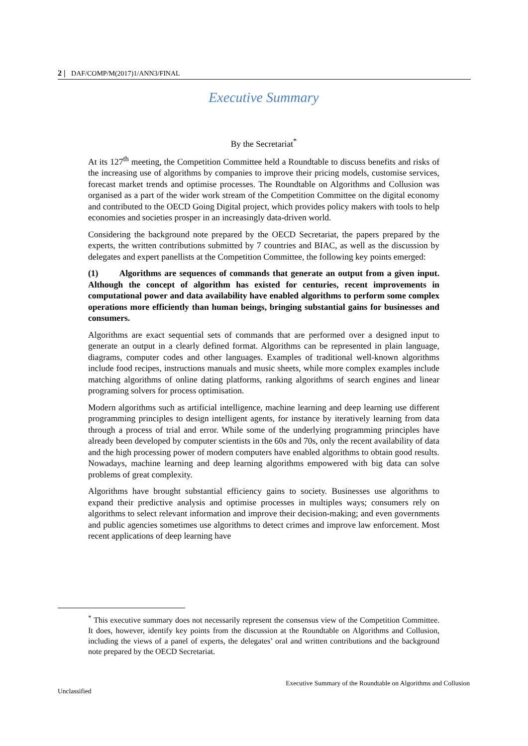2 | DAF/COMP/M(2017)1/ANN3/FINAL
Executive Summary
By the Secretariat<sup>*</sup>
At its 127<sup>th</sup> meeting, the Competition Committee held a Roundtable to discuss benefits and risks of the increasing use of algorithms by companies to improve their pricing models, customise services, forecast market trends and optimise processes. The Roundtable on Algorithms and Collusion was organised as a part of the wider work stream of the Competition Committee on the digital economy and contributed to the OECD Going Digital project, which provides policy makers with tools to help economies and societies prosper in an increasingly data-driven world.
Considering the background note prepared by the OECD Secretariat, the papers prepared by the experts, the written contributions submitted by 7 countries and BIAC, as well as the discussion by delegates and expert panellists at the Competition Committee, the following key points emerged:
(1) Algorithms are sequences of commands that generate an output from a given input. Although the concept of algorithm has existed for centuries, recent improvements in computational power and data availability have enabled algorithms to perform some complex operations more efficiently than human beings, bringing substantial gains for businesses and consumers.
Algorithms are exact sequential sets of commands that are performed over a designed input to generate an output in a clearly defined format. Algorithms can be represented in plain language, diagrams, computer codes and other languages. Examples of traditional well-known algorithms include food recipes, instructions manuals and music sheets, while more complex examples include matching algorithms of online dating platforms, ranking algorithms of search engines and linear programing solvers for process optimisation.
Modern algorithms such as artificial intelligence, machine learning and deep learning use different programming principles to design intelligent agents, for instance by iteratively learning from data through a process of trial and error. While some of the underlying programming principles have already been developed by computer scientists in the 60s and 70s, only the recent availability of data and the high processing power of modern computers have enabled algorithms to obtain good results. Nowadays, machine learning and deep learning algorithms empowered with big data can solve problems of great complexity.
Algorithms have brought substantial efficiency gains to society. Businesses use algorithms to expand their predictive analysis and optimise processes in multiples ways; consumers rely on algorithms to select relevant information and improve their decision-making; and even governments and public agencies sometimes use algorithms to detect crimes and improve law enforcement. Most recent applications of deep learning have
<sup>*</sup> This executive summary does not necessarily represent the consensus view of the Competition Committee. It does, however, identify key points from the discussion at the Roundtable on Algorithms and Collusion, including the views of a panel of experts, the delegates’ oral and written contributions and the background note prepared by the OECD Secretariat.
Executive Summary of the Roundtable on Algorithms and Collusion
Unclassified